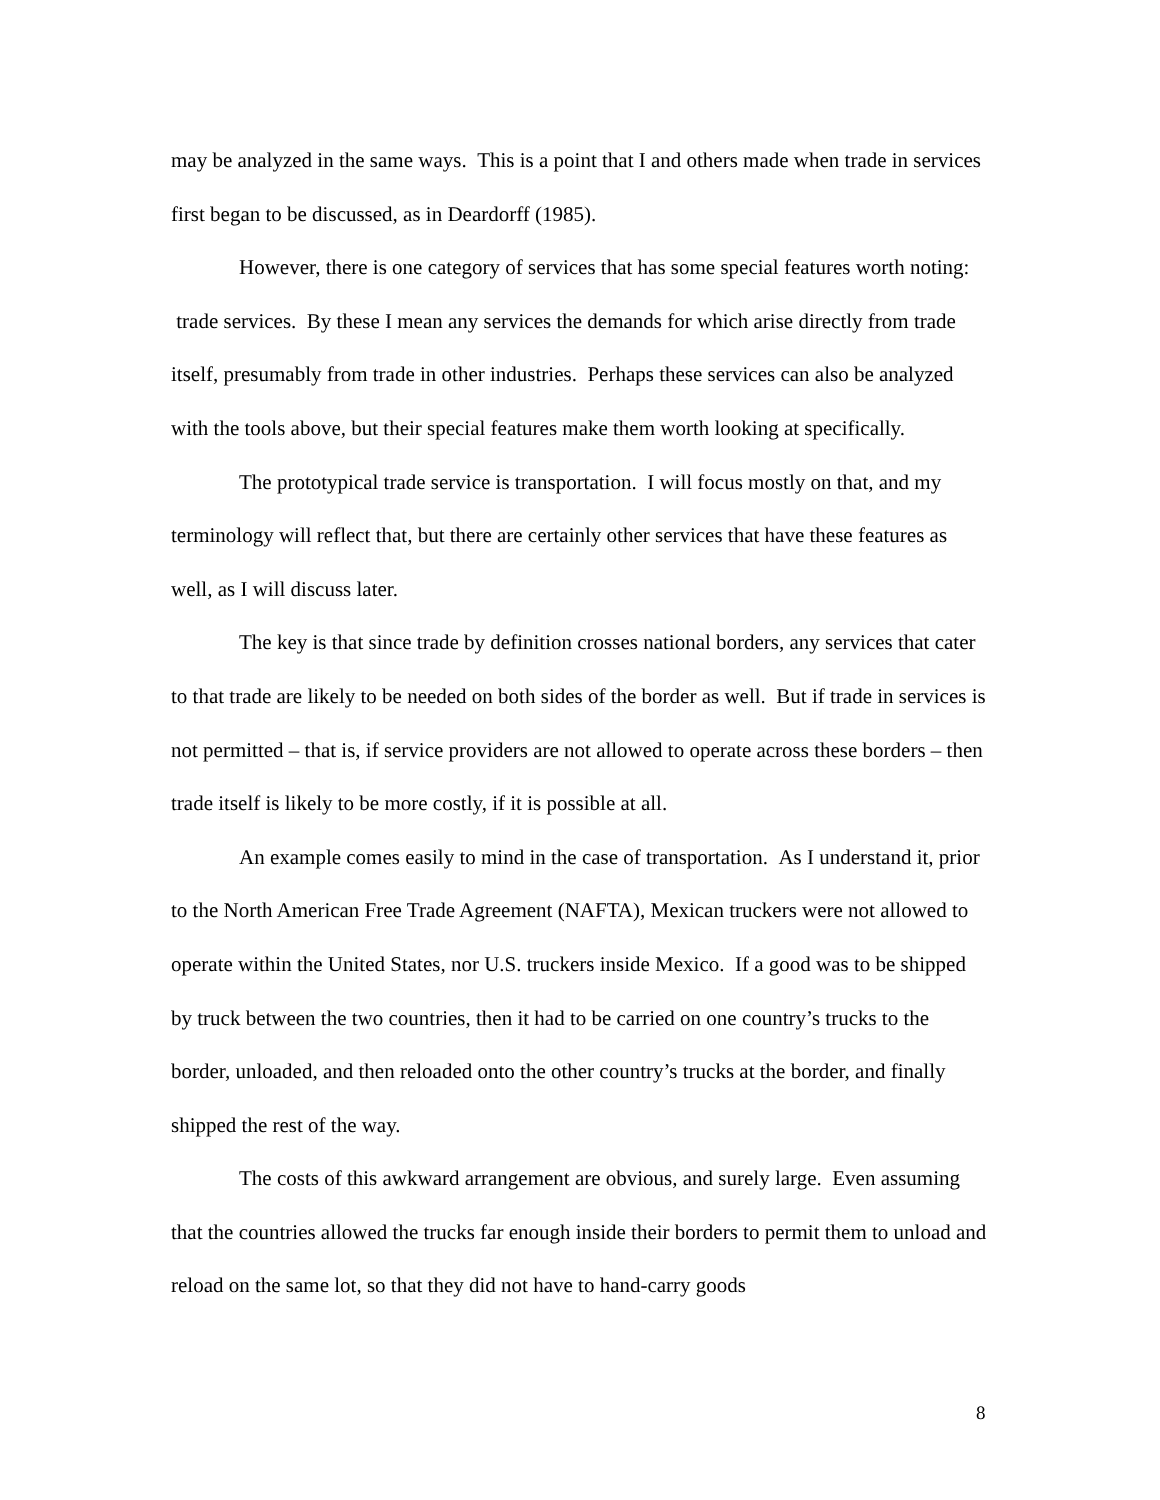may be analyzed in the same ways. This is a point that I and others made when trade in services first began to be discussed, as in Deardorff (1985).
However, there is one category of services that has some special features worth noting: trade services. By these I mean any services the demands for which arise directly from trade itself, presumably from trade in other industries. Perhaps these services can also be analyzed with the tools above, but their special features make them worth looking at specifically.
The prototypical trade service is transportation. I will focus mostly on that, and my terminology will reflect that, but there are certainly other services that have these features as well, as I will discuss later.
The key is that since trade by definition crosses national borders, any services that cater to that trade are likely to be needed on both sides of the border as well. But if trade in services is not permitted – that is, if service providers are not allowed to operate across these borders – then trade itself is likely to be more costly, if it is possible at all.
An example comes easily to mind in the case of transportation. As I understand it, prior to the North American Free Trade Agreement (NAFTA), Mexican truckers were not allowed to operate within the United States, nor U.S. truckers inside Mexico. If a good was to be shipped by truck between the two countries, then it had to be carried on one country’s trucks to the border, unloaded, and then reloaded onto the other country’s trucks at the border, and finally shipped the rest of the way.
The costs of this awkward arrangement are obvious, and surely large. Even assuming that the countries allowed the trucks far enough inside their borders to permit them to unload and reload on the same lot, so that they did not have to hand-carry goods
8